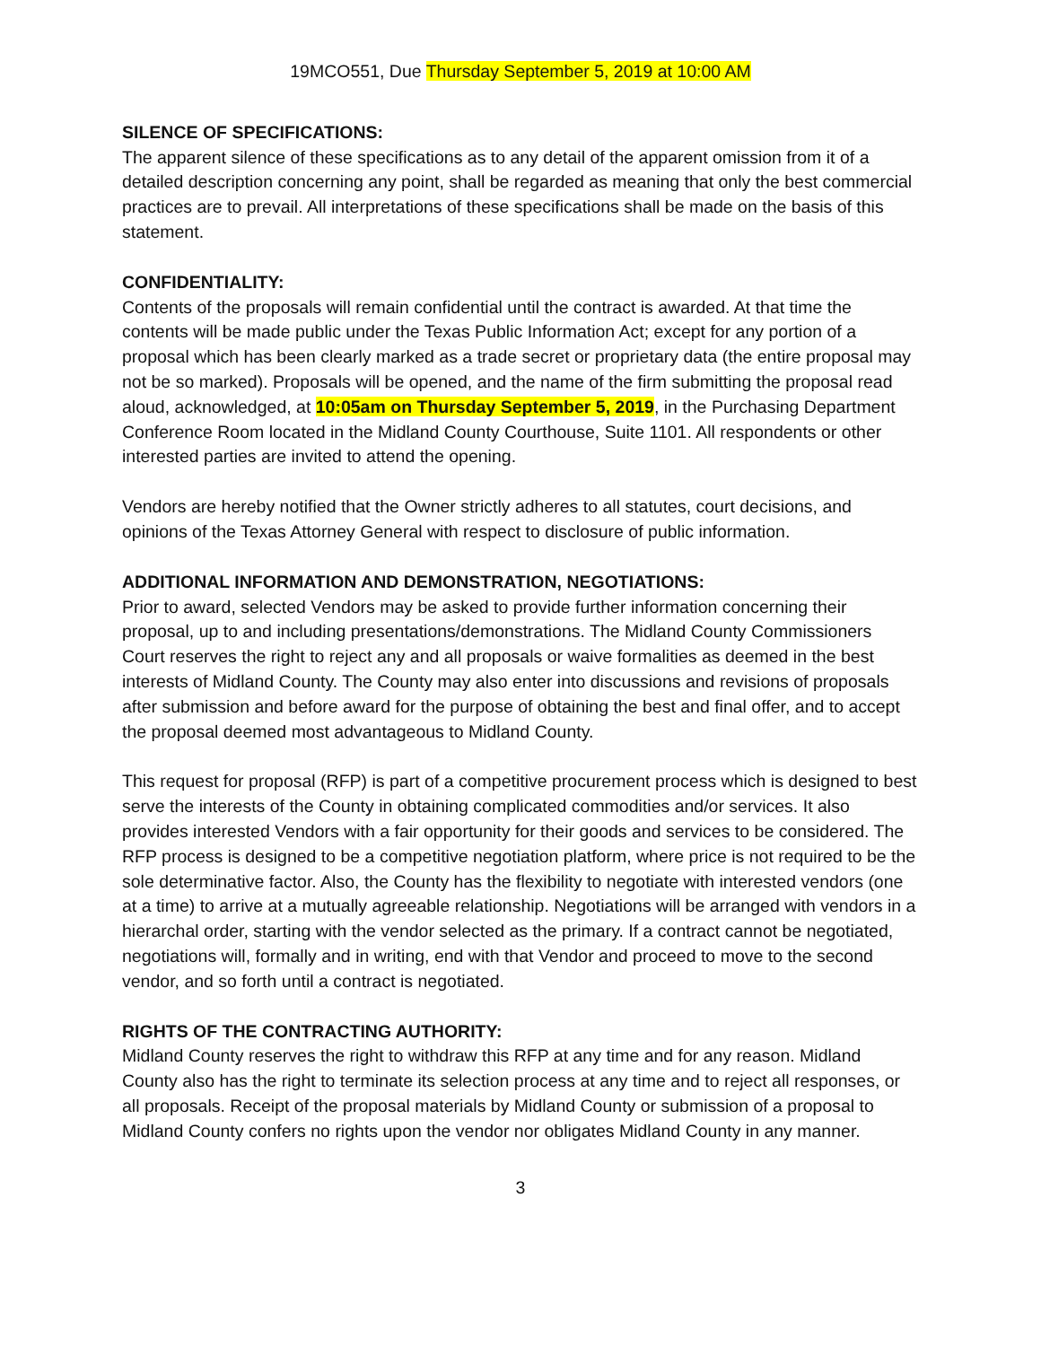19MCO551, Due Thursday September 5, 2019 at 10:00 AM
SILENCE OF SPECIFICATIONS:
The apparent silence of these specifications as to any detail of the apparent omission from it of a detailed description concerning any point, shall be regarded as meaning that only the best commercial practices are to prevail. All interpretations of these specifications shall be made on the basis of this statement.
CONFIDENTIALITY:
Contents of the proposals will remain confidential until the contract is awarded. At that time the contents will be made public under the Texas Public Information Act; except for any portion of a proposal which has been clearly marked as a trade secret or proprietary data (the entire proposal may not be so marked). Proposals will be opened, and the name of the firm submitting the proposal read aloud, acknowledged, at 10:05am on Thursday September 5, 2019, in the Purchasing Department Conference Room located in the Midland County Courthouse, Suite 1101. All respondents or other interested parties are invited to attend the opening.
Vendors are hereby notified that the Owner strictly adheres to all statutes, court decisions, and opinions of the Texas Attorney General with respect to disclosure of public information.
ADDITIONAL INFORMATION AND DEMONSTRATION, NEGOTIATIONS:
Prior to award, selected Vendors may be asked to provide further information concerning their proposal, up to and including presentations/demonstrations. The Midland County Commissioners Court reserves the right to reject any and all proposals or waive formalities as deemed in the best interests of Midland County. The County may also enter into discussions and revisions of proposals after submission and before award for the purpose of obtaining the best and final offer, and to accept the proposal deemed most advantageous to Midland County.
This request for proposal (RFP) is part of a competitive procurement process which is designed to best serve the interests of the County in obtaining complicated commodities and/or services. It also provides interested Vendors with a fair opportunity for their goods and services to be considered. The RFP process is designed to be a competitive negotiation platform, where price is not required to be the sole determinative factor. Also, the County has the flexibility to negotiate with interested vendors (one at a time) to arrive at a mutually agreeable relationship. Negotiations will be arranged with vendors in a hierarchal order, starting with the vendor selected as the primary. If a contract cannot be negotiated, negotiations will, formally and in writing, end with that Vendor and proceed to move to the second vendor, and so forth until a contract is negotiated.
RIGHTS OF THE CONTRACTING AUTHORITY:
Midland County reserves the right to withdraw this RFP at any time and for any reason. Midland County also has the right to terminate its selection process at any time and to reject all responses, or all proposals. Receipt of the proposal materials by Midland County or submission of a proposal to Midland County confers no rights upon the vendor nor obligates Midland County in any manner.
3